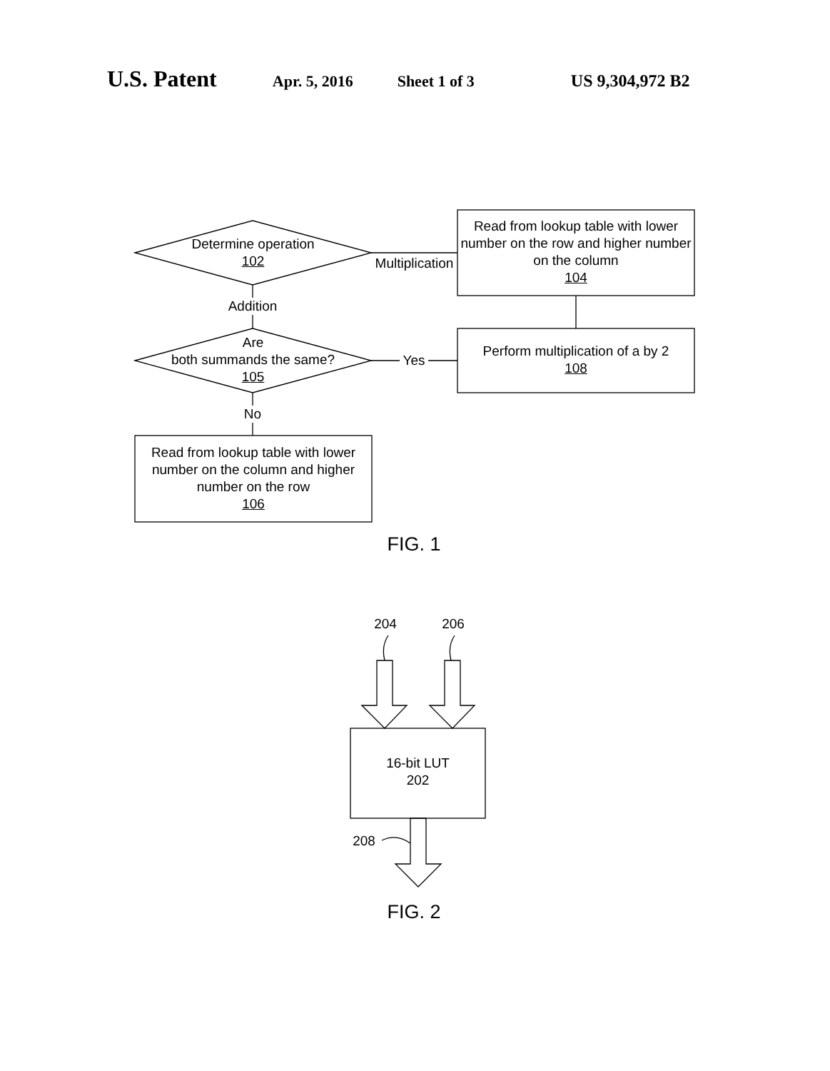U.S. Patent
Apr. 5, 2016 Sheet 1 of 3 US 9,304,972 B2
Determine operation
102
Multiplication
Read from lookup table with lower number on the row and higher number on the column
104
Addition
Are
both summands the same?
105
Yes
Perform multiplication of a by 2
108
No
Read from lookup table with lower number on the column and higher number on the row
106
FIG. 1
204 206
16-bit LUT
202
208
FIG. 2